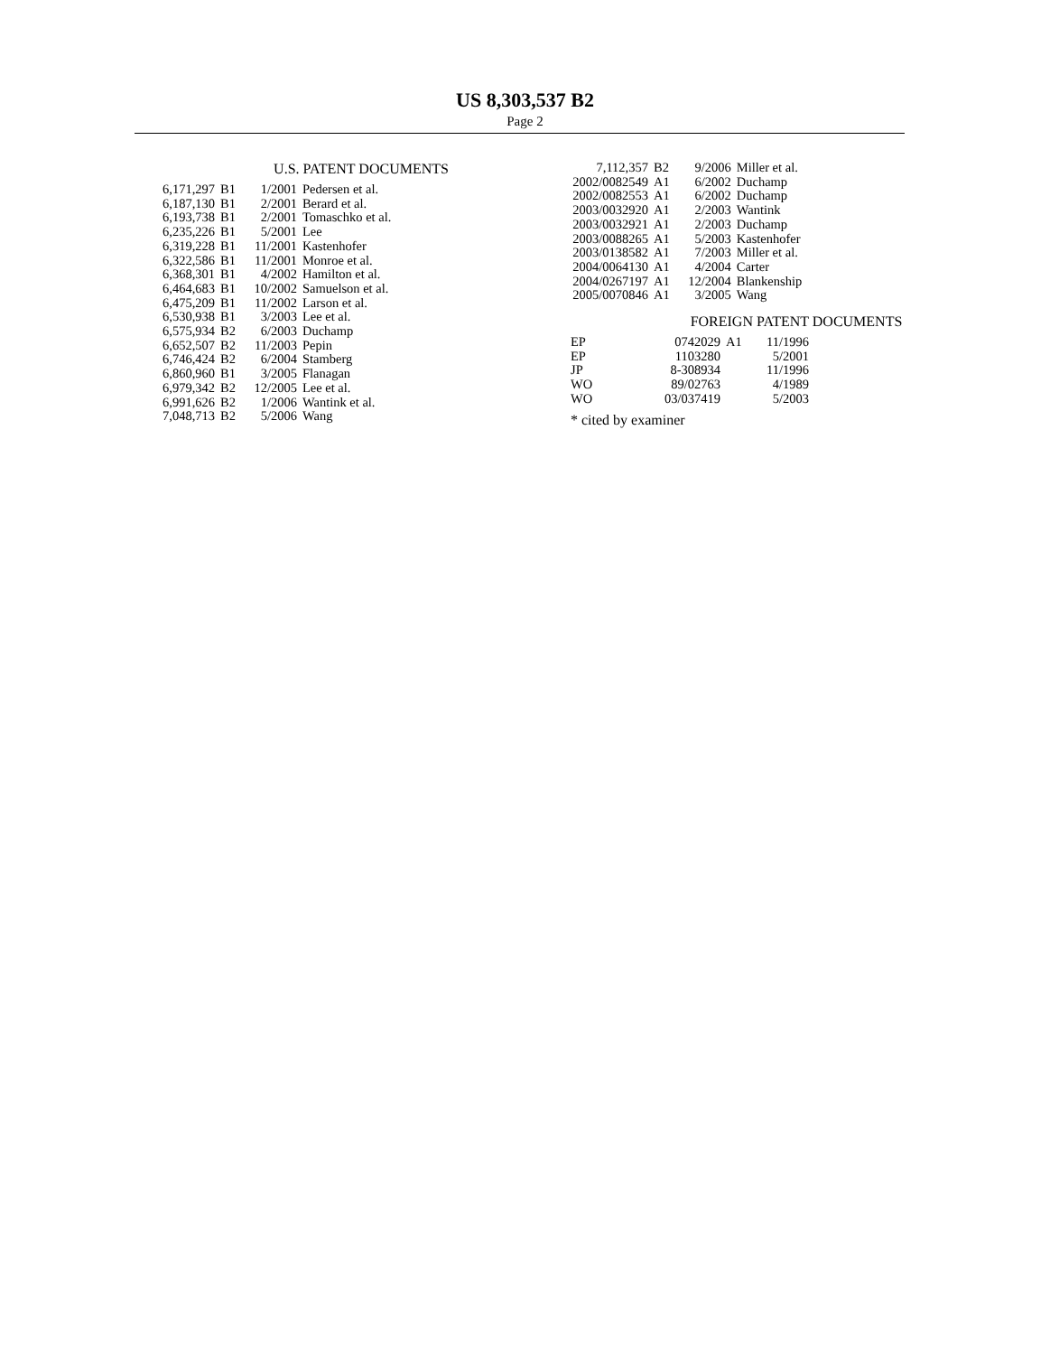US 8,303,537 B2
Page 2
U.S. PATENT DOCUMENTS
| 6,171,297 | B1 | 1/2001 | Pedersen et al. |
| 6,187,130 | B1 | 2/2001 | Berard et al. |
| 6,193,738 | B1 | 2/2001 | Tomaschko et al. |
| 6,235,226 | B1 | 5/2001 | Lee |
| 6,319,228 | B1 | 11/2001 | Kastenhofer |
| 6,322,586 | B1 | 11/2001 | Monroe et al. |
| 6,368,301 | B1 | 4/2002 | Hamilton et al. |
| 6,464,683 | B1 | 10/2002 | Samuelson et al. |
| 6,475,209 | B1 | 11/2002 | Larson et al. |
| 6,530,938 | B1 | 3/2003 | Lee et al. |
| 6,575,934 | B2 | 6/2003 | Duchamp |
| 6,652,507 | B2 | 11/2003 | Pepin |
| 6,746,424 | B2 | 6/2004 | Stamberg |
| 6,860,960 | B1 | 3/2005 | Flanagan |
| 6,979,342 | B2 | 12/2005 | Lee et al. |
| 6,991,626 | B2 | 1/2006 | Wantink et al. |
| 7,048,713 | B2 | 5/2006 | Wang |
| 7,112,357 | B2 | 9/2006 | Miller et al. |
| 2002/0082549 | A1 | 6/2002 | Duchamp |
| 2002/0082553 | A1 | 6/2002 | Duchamp |
| 2003/0032920 | A1 | 2/2003 | Wantink |
| 2003/0032921 | A1 | 2/2003 | Duchamp |
| 2003/0088265 | A1 | 5/2003 | Kastenhofer |
| 2003/0138582 | A1 | 7/2003 | Miller et al. |
| 2004/0064130 | A1 | 4/2004 | Carter |
| 2004/0267197 | A1 | 12/2004 | Blankenship |
| 2005/0070846 | A1 | 3/2005 | Wang |
FOREIGN PATENT DOCUMENTS
| EP | 0742029 | A1 | 11/1996 |
| EP | 1103280 | | 5/2001 |
| JP | 8-308934 | | 11/1996 |
| WO | 89/02763 | | 4/1989 |
| WO | 03/037419 | | 5/2003 |
* cited by examiner